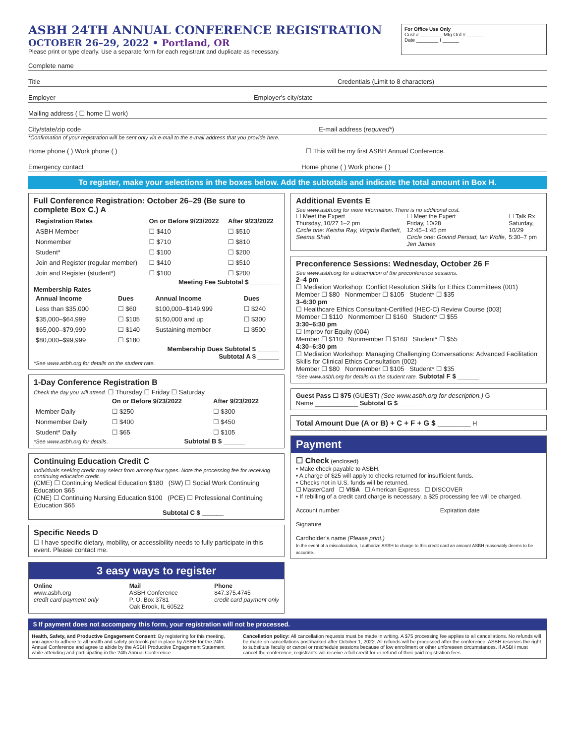ASBH 24TH ANNUAL CONFERENCE REGISTRATION
OCTOBER 26–29, 2022 • Portland, OR
Please print or type clearly. Use a separate form for each registrant and duplicate as necessary.
For Office Use Only
Cust # ________ Mtg Ord # ______
Date ________ I ______
Complete name
Title Credentials (Limit to 8 characters)
Employer Employer's city/state
Mailing address ( ☐ home ☐ work)
City/state/zip code E-mail address (required*)
*Confirmation of your registration will be sent only via e-mail to the e-mail address that you provide here.
Home phone ( ) Work phone ( ) ☐ This will be my first ASBH Annual Conference.
Emergency contact Home phone ( ) Work phone ( )
To register, make your selections in the boxes below. Add the subtotals and indicate the total amount in Box H.
Full Conference Registration: October 26–29 (Be sure to complete Box C.) A
| Registration Rates | On or Before 9/23/2022 | After 9/23/2022 |
| --- | --- | --- |
| ASBH Member | ☐ $410 | ☐ $510 |
| Nonmember | ☐ $710 | ☐ $810 |
| Student* | ☐ $100 | ☐ $200 |
| Join and Register (regular member) | ☐ $410 | ☐ $510 |
| Join and Register (student*) | ☐ $100 | ☐ $200 |
Meeting Fee Subtotal $ ________
Membership Rates
| Annual Income | Dues | Annual Income | Dues |
| --- | --- | --- | --- |
| Less than $35,000 | ☐ $60 | $100,000–$149,999 | ☐ $240 |
| $35,000–$64,999 | ☐ $105 | $150,000 and up | ☐ $300 |
| $65,000–$79,999 | ☐ $140 | Sustaining member | ☐ $500 |
| $80,000–$99,999 | ☐ $180 | | |
Membership Dues Subtotal $ ______
Subtotal A $ ______
*See www.asbh.org for details on the student rate.
1-Day Conference Registration B
Check the day you will attend. ☐ Thursday ☐ Friday ☐ Saturday
| | On or Before 9/23/2022 | After 9/23/2022 |
| --- | --- | --- |
| Member Daily | ☐ $250 | ☐ $300 |
| Nonmember Daily | ☐ $400 | ☐ $450 |
| Student* Daily | ☐ $65 | ☐ $105 |
*See www.asbh.org for details. Subtotal B $ ______
Continuing Education Credit C
Individuals seeking credit may select from among four types. Note the processing fee for receiving continuing education credit.
(CME) ☐ Continuing Medical Education $180 (SW) ☐ Social Work Continuing Education $65
(CNE) ☐ Continuing Nursing Education $100 (PCE) ☐ Professional Continuing Education $65
Subtotal C $ ______
Specific Needs D
☐ I have specific dietary, mobility, or accessibility needs to fully participate in this event. Please contact me.
3 easy ways to register
Online
www.asbh.org
credit card payment only
Mail
ASBH Conference
P. O. Box 3781
Oak Brook, IL 60522
Phone
847.375.4745
credit card payment only
Additional Events E
See www.asbh.org for more information. There is no additional cost.
☐ Meet the Expert
Thursday, 10/27 1–2 pm
Circle one: Keisha Ray, Virginia Bartlett, Seema Shah
☐ Meet the Expert
Friday, 10/28
12:45–1:45 pm
Circle one: Govind Persad, Ian Wolfe, Jen James
☐ Talk Rx
Saturday, 10/29
5:30–7 pm
Preconference Sessions: Wednesday, October 26 F
See www.asbh.org for a description of the preconference sessions.
2–4 pm
☐ Mediation Workshop: Conflict Resolution Skills for Ethics Committees (001)
Member ☐ $80 Nonmember ☐ $105 Student* ☐ $35
3–6:30 pm
☐ Healthcare Ethics Consultant-Certified (HEC-C) Review Course (003)
Member ☐ $110 Nonmember ☐ $160 Student* ☐ $55
3:30–6:30 pm
☐ Improv for Equity (004)
Member ☐ $110 Nonmember ☐ $160 Student* ☐ $55
4:30–6:30 pm
☐ Mediation Workshop: Managing Challenging Conversations: Advanced Facilitation Skills for Clinical Ethics Consultation (002)
Member ☐ $80 Nonmember ☐ $105 Student* ☐ $35
*See www.asbh.org for details on the student rate. Subtotal F $ ______
Guest Pass ☐ $75 (GUEST) (See www.asbh.org for description.) G
Name ____________ Subtotal G $ ______
Total Amount Due (A or B) + C + F + G $ ________ H
Payment
☐ Check (enclosed)
• Make check payable to ASBH.
• A charge of $25 will apply to checks returned for insufficient funds.
• Checks not in U.S. funds will be returned.
☐ MasterCard ☐ VISA ☐ American Express ☐ DISCOVER
• If rebilling of a credit card charge is necessary, a $25 processing fee will be charged.
Account number Expiration date
Signature
Cardholder's name (Please print.)
In the event of a miscalculation, I authorize ASBH to charge to this credit card an amount ASBH reasonably deems to be accurate.
$ If payment does not accompany this form, your registration will not be processed.
Health, Safety, and Productive Engagement Consent: By registering for this meeting, you agree to adhere to all health and safety protocols put in place by ASBH for the 24th Annual Conference and agree to abide by the ASBH Productive Engagement Statement while attending and participating in the 24th Annual Conference.
Cancellation policy: All cancellation requests must be made in writing. A $75 processing fee applies to all cancellations. No refunds will be made on cancellations postmarked after October 1, 2022. All refunds will be processed after the conference. ASBH reserves the right to substitute faculty or cancel or reschedule sessions because of low enrollment or other unforeseen circumstances. If ASBH must cancel the conference, registrants will receive a full credit for or refund of their paid registration fees.